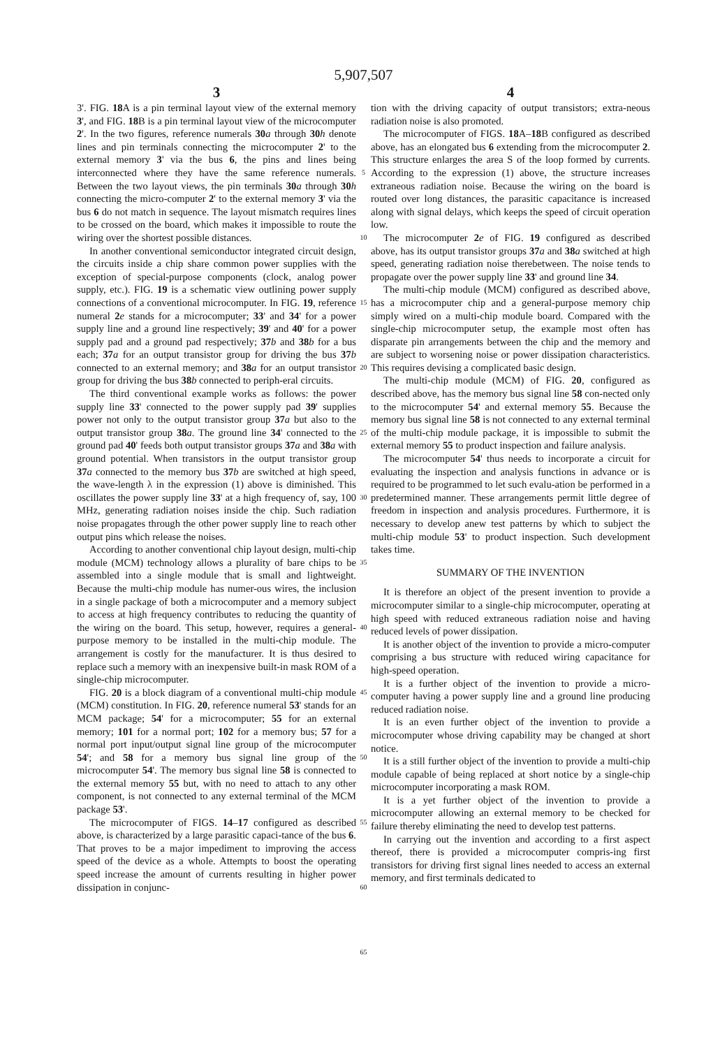5,907,507
3 4
3'. FIG. 18 A is a pin terminal layout view of the external memory 3', and FIG. 18 B is a pin terminal layout view of the microcomputer 2'. In the two figures, reference numerals 30 a through 30 h denote lines and pin terminals connecting the microcomputer 2' to the external memory 3' via the bus 6, the pins and lines being interconnected where they have the same reference numerals. Between the two layout views, the pin terminals 30 a through 30 h connecting the micro-computer 2' to the external memory 3' via the bus 6 do not match in sequence. The layout mismatch requires lines to be crossed on the board, which makes it impossible to route the wiring over the shortest possible distances.
In another conventional semiconductor integrated circuit design, the circuits inside a chip share common power supplies with the exception of special-purpose components (clock, analog power supply, etc.). FIG. 19 is a schematic view outlining power supply connections of a conventional microcomputer. In FIG. 19, reference numeral 2 e stands for a microcomputer; 33' and 34' for a power supply line and a ground line respectively; 39' and 40' for a power supply pad and a ground pad respectively; 37 b and 38 b for a bus each; 37 a for an output transistor group for driving the bus 37 b connected to an external memory; and 38 a for an output transistor group for driving the bus 38 b connected to periph-eral circuits.
The third conventional example works as follows: the power supply line 33' connected to the power supply pad 39' supplies power not only to the output transistor group 37 a but also to the output transistor group 38 a. The ground line 34' connected to the ground pad 40' feeds both output transistor groups 37 a and 38 a with ground potential. When transistors in the output transistor group 37 a connected to the memory bus 37 b are switched at high speed, the wave-length λ in the expression (1) above is diminished. This oscillates the power supply line 33' at a high frequency of, say, 100 MHz, generating radiation noises inside the chip. Such radiation noise propagates through the other power supply line to reach other output pins which release the noises.
According to another conventional chip layout design, multi-chip module (MCM) technology allows a plurality of bare chips to be assembled into a single module that is small and lightweight. Because the multi-chip module has numer-ous wires, the inclusion in a single package of both a microcomputer and a memory subject to access at high frequency contributes to reducing the quantity of the wiring on the board. This setup, however, requires a general-purpose memory to be installed in the multi-chip module. The arrangement is costly for the manufacturer. It is thus desired to replace such a memory with an inexpensive built-in mask ROM of a single-chip microcomputer.
FIG. 20 is a block diagram of a conventional multi-chip module (MCM) constitution. In FIG. 20, reference numeral 53' stands for an MCM package; 54' for a microcomputer; 55 for an external memory; 101 for a normal port; 102 for a memory bus; 57 for a normal port input/output signal line group of the microcomputer 54'; and 58 for a memory bus signal line group of the microcomputer 54'. The memory bus signal line 58 is connected to the external memory 55 but, with no need to attach to any other component, is not connected to any external terminal of the MCM package 53'.
The microcomputer of FIGS. 14–17 configured as described above, is characterized by a large parasitic capaci-tance of the bus 6. That proves to be a major impediment to improving the access speed of the device as a whole. Attempts to boost the operating speed increase the amount of currents resulting in higher power dissipation in conjunc-
5
10
15
20
25
30
35
40
45
50
55
60
65
tion with the driving capacity of output transistors; extra-neous radiation noise is also promoted.
The microcomputer of FIGS. 18 A–18 B configured as described above, has an elongated bus 6 extending from the microcomputer 2. This structure enlarges the area S of the loop formed by currents. According to the expression (1) above, the structure increases extraneous radiation noise. Because the wiring on the board is routed over long distances, the parasitic capacitance is increased along with signal delays, which keeps the speed of circuit operation low.
The microcomputer 2 e of FIG. 19 configured as described above, has its output transistor groups 37 a and 38 a switched at high speed, generating radiation noise therebetween. The noise tends to propagate over the power supply line 33' and ground line 34.
The multi-chip module (MCM) configured as described above, has a microcomputer chip and a general-purpose memory chip simply wired on a multi-chip module board. Compared with the single-chip microcomputer setup, the example most often has disparate pin arrangements between the chip and the memory and are subject to worsening noise or power dissipation characteristics. This requires devising a complicated basic design.
The multi-chip module (MCM) of FIG. 20, configured as described above, has the memory bus signal line 58 con-nected only to the microcomputer 54' and external memory 55. Because the memory bus signal line 58 is not connected to any external terminal of the multi-chip module package, it is impossible to submit the external memory 55 to product inspection and failure analysis.
The microcomputer 54' thus needs to incorporate a circuit for evaluating the inspection and analysis functions in advance or is required to be programmed to let such evalu-ation be performed in a predetermined manner. These arrangements permit little degree of freedom in inspection and analysis procedures. Furthermore, it is necessary to develop anew test patterns by which to subject the multi-chip module 53' to product inspection. Such development takes time.
SUMMARY OF THE INVENTION
It is therefore an object of the present invention to provide a microcomputer similar to a single-chip microcomputer, operating at high speed with reduced extraneous radiation noise and having reduced levels of power dissipation.
It is another object of the invention to provide a micro-computer comprising a bus structure with reduced wiring capacitance for high-speed operation.
It is a further object of the invention to provide a micro-computer having a power supply line and a ground line producing reduced radiation noise.
It is an even further object of the invention to provide a microcomputer whose driving capability may be changed at short notice.
It is a still further object of the invention to provide a multi-chip module capable of being replaced at short notice by a single-chip microcomputer incorporating a mask ROM.
It is a yet further object of the invention to provide a microcomputer allowing an external memory to be checked for failure thereby eliminating the need to develop test patterns.
In carrying out the invention and according to a first aspect thereof, there is provided a microcomputer compris-ing first transistors for driving first signal lines needed to access an external memory, and first terminals dedicated to